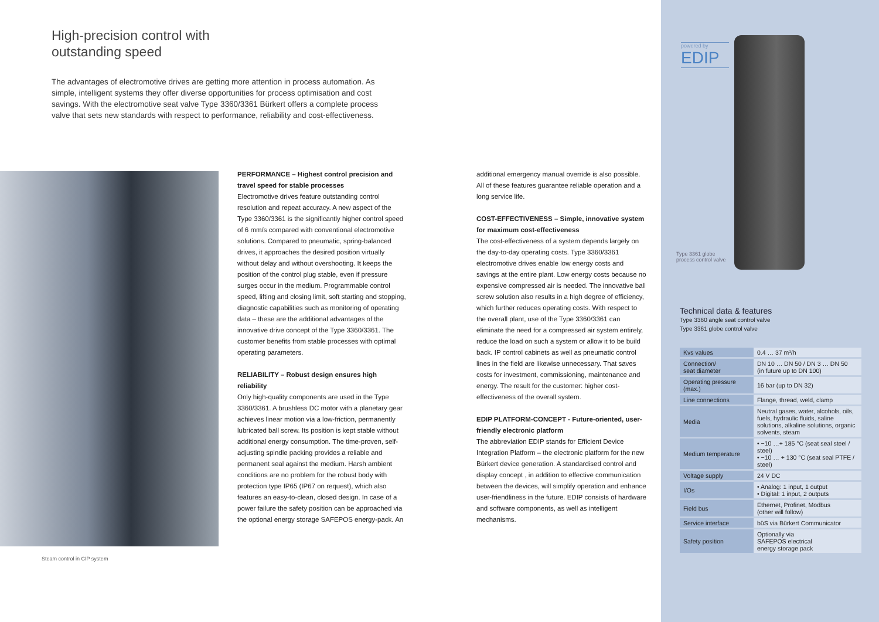High-precision control with
outstanding speed
The advantages of electromotive drives are getting more attention in process automation. As simple, intelligent systems they offer diverse opportunities for process optimisation and cost savings. With the electromotive seat valve Type 3360/3361 Bürkert offers a complete process valve that sets new standards with respect to performance, reliability and cost-effectiveness.
Steam control in CIP system
PERFORMANCE – Highest control precision and travel speed for stable processes
Electromotive drives feature outstanding control resolution and repeat accuracy. A new aspect of the Type 3360/3361 is the significantly higher control speed of 6 mm/s compared with conventional electromotive solutions. Compared to pneumatic, spring-balanced drives, it approaches the desired position virtually without delay and without overshooting. It keeps the position of the control plug stable, even if pressure surges occur in the medium. Programmable control speed, lifting and closing limit, soft starting and stopping, diagnostic capabilities such as monitoring of operating data – these are the additional advantages of the innovative drive concept of the Type 3360/3361. The customer benefits from stable processes with optimal operating parameters.
RELIABILITY – Robust design ensures high reliability
Only high-quality components are used in the Type 3360/3361. A brushless DC motor with a planetary gear achieves linear motion via a low-friction, permanently lubricated ball screw. Its position is kept stable without additional energy consumption. The time-proven, self-adjusting spindle packing provides a reliable and permanent seal against the medium. Harsh ambient conditions are no problem for the robust body with protection type IP65 (IP67 on request), which also features an easy-to-clean, closed design. In case of a power failure the safety position can be approached via the optional energy storage SAFEPOS energy-pack. An
additional emergency manual override is also possible. All of these features guarantee reliable operation and a long service life.
COST-EFFECTIVENESS – Simple, innovative system for maximum cost-effectiveness
The cost-effectiveness of a system depends largely on the day-to-day operating costs. Type 3360/3361 electromotive drives enable low energy costs and savings at the entire plant. Low energy costs because no expensive compressed air is needed. The innovative ball screw solution also results in a high degree of efficiency, which further reduces operating costs. With respect to the overall plant, use of the Type 3360/3361 can eliminate the need for a compressed air system entirely, reduce the load on such a system or allow it to be build back. IP control cabinets as well as pneumatic control lines in the field are likewise unnecessary. That saves costs for investment, commissioning, maintenance and energy. The result for the customer: higher cost-effectiveness of the overall system.
EDIP PLATFORM-CONCEPT - Future-oriented, user-friendly electronic platform
The abbreviation EDIP stands for Efficient Device Integration Platform – the electronic platform for the new Bürkert device generation. A standardised control and display concept , in addition to effective communication between the devices, will simplify operation and enhance user-friendliness in the future. EDIP consists of hardware and software components, as well as intelligent mechanisms.
powered by
EDIP
Type 3361 globe
process control valve
Technical data & features
Type 3360 angle seat control valve
Type 3361 globe control valve
| Kvs values | 0.4 … 37 m³/h |
| Connection/ seat diameter | DN 10 … DN 50 / DN 3 … DN 50 (in future up to DN 100) |
| Operating pressure (max.) | 16 bar (up to DN 32) |
| Line connections | Flange, thread, weld, clamp |
| Media | Neutral gases, water, alcohols, oils, fuels, hydraulic fluids, saline solutions, alkaline solutions, organic solvents, steam |
| Medium temperature | • −10 …+ 185 °C (seat seal steel / steel) • −10 … + 130 °C (seat seal PTFE / steel) |
| Voltage supply | 24 V DC |
| I/Os | • Analog: 1 input, 1 output • Digital: 1 input, 2 outputs |
| Field bus | Ethernet, Profinet, Modbus (other will follow) |
| Service interface | büS via Bürkert Communicator |
| Safety position | Optionally via SAFEPOS electrical energy storage pack |